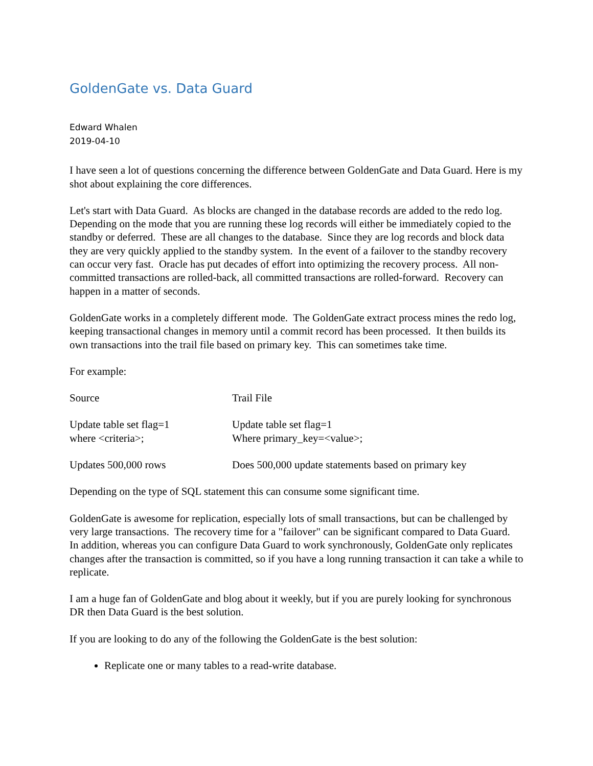GoldenGate vs. Data Guard
Edward Whalen
2019-04-10
I have seen a lot of questions concerning the difference between GoldenGate and Data Guard. Here is my shot about explaining the core differences.
Let's start with Data Guard. As blocks are changed in the database records are added to the redo log. Depending on the mode that you are running these log records will either be immediately copied to the standby or deferred. These are all changes to the database. Since they are log records and block data they are very quickly applied to the standby system. In the event of a failover to the standby recovery can occur very fast. Oracle has put decades of effort into optimizing the recovery process. All non-committed transactions are rolled-back, all committed transactions are rolled-forward. Recovery can happen in a matter of seconds.
GoldenGate works in a completely different mode. The GoldenGate extract process mines the redo log, keeping transactional changes in memory until a commit record has been processed. It then builds its own transactions into the trail file based on primary key. This can sometimes take time.
For example:
| Source | Trail File |
| Update table set flag=1 where <criteria>; | Update table set flag=1 Where primary_key=<value>; |
| Updates 500,000 rows | Does 500,000 update statements based on primary key |
Depending on the type of SQL statement this can consume some significant time.
GoldenGate is awesome for replication, especially lots of small transactions, but can be challenged by very large transactions. The recovery time for a "failover" can be significant compared to Data Guard. In addition, whereas you can configure Data Guard to work synchronously, GoldenGate only replicates changes after the transaction is committed, so if you have a long running transaction it can take a while to replicate.
I am a huge fan of GoldenGate and blog about it weekly, but if you are purely looking for synchronous DR then Data Guard is the best solution.
If you are looking to do any of the following the GoldenGate is the best solution:
Replicate one or many tables to a read-write database.